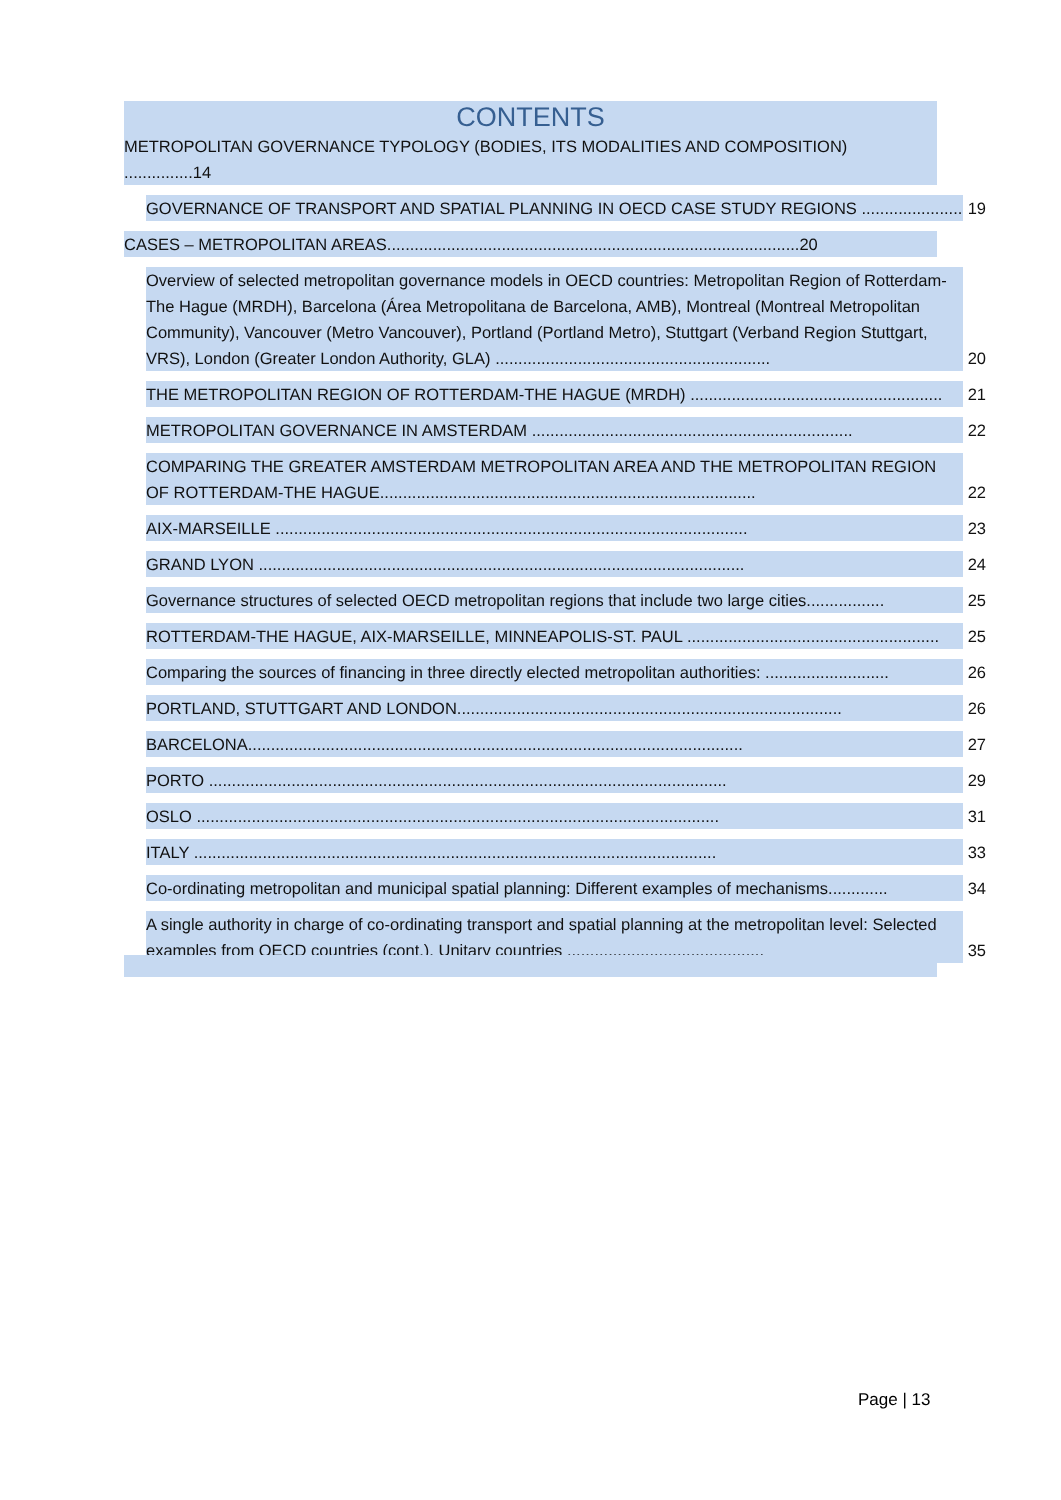CONTENTS
METROPOLITAN GOVERNANCE TYPOLOGY (BODIES, ITS MODALITIES AND COMPOSITION) ...............14
GOVERNANCE OF TRANSPORT AND SPATIAL PLANNING IN OECD CASE STUDY REGIONS ...................... 19
CASES – METROPOLITAN AREAS..........................................................................................20
Overview of selected metropolitan governance models in OECD countries: Metropolitan Region of Rotterdam-The Hague (MRDH), Barcelona (Área Metropolitana de Barcelona, AMB), Montreal (Montreal Metropolitan Community), Vancouver (Metro Vancouver), Portland (Portland Metro), Stuttgart (Verband Region Stuttgart, VRS), London (Greater London Authority, GLA) ............................................................ 20
THE METROPOLITAN REGION OF ROTTERDAM-THE HAGUE (MRDH) ....................................................... 21
METROPOLITAN GOVERNANCE IN AMSTERDAM ...................................................................... 22
COMPARING THE GREATER AMSTERDAM METROPOLITAN AREA AND THE METROPOLITAN REGION OF ROTTERDAM-THE HAGUE.................................................................................. 22
AIX-MARSEILLE ....................................................................................................... 23
GRAND LYON .......................................................................................................... 24
Governance structures of selected OECD metropolitan regions that include two large cities................. 25
ROTTERDAM-THE HAGUE, AIX-MARSEILLE, MINNEAPOLIS-ST. PAUL ....................................................... 25
Comparing the sources of financing in three directly elected metropolitan authorities: ........................... 26
PORTLAND, STUTTGART AND LONDON.................................................................................... 26
BARCELONA............................................................................................................ 27
PORTO ................................................................................................................. 29
OSLO .................................................................................................................. 31
ITALY .................................................................................................................. 33
Co-ordinating metropolitan and municipal spatial planning: Different examples of mechanisms............. 34
A single authority in charge of co-ordinating transport and spatial planning at the metropolitan level: Selected examples from OECD countries (cont.). Unitary countries ........................................... 35
Page | 13